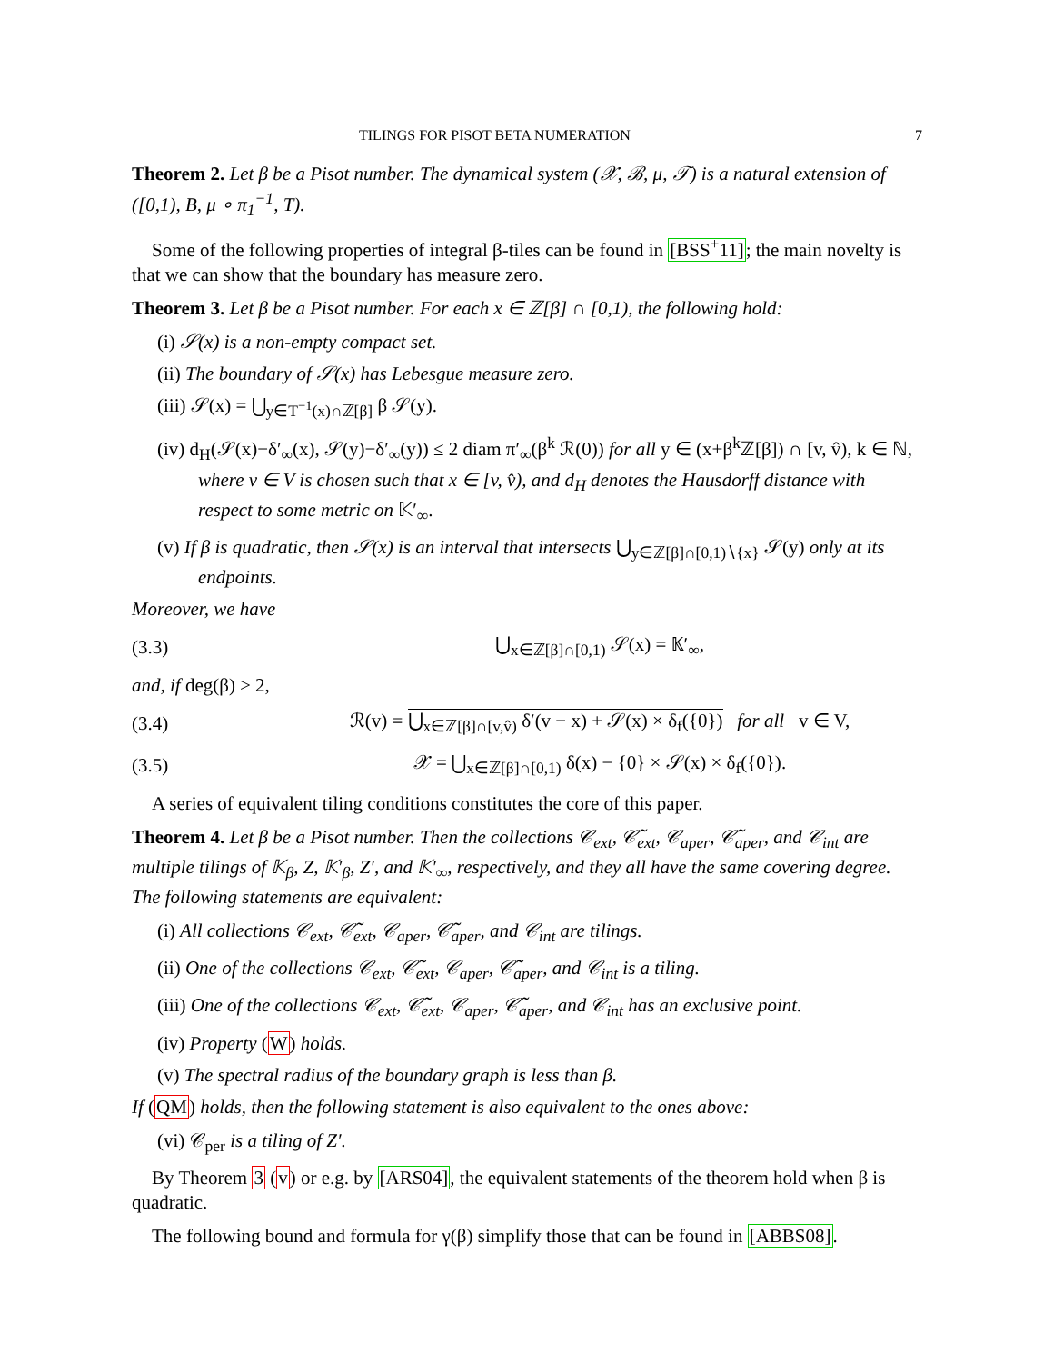TILINGS FOR PISOT BETA NUMERATION 7
Theorem 2. Let β be a Pisot number. The dynamical system (𝒳, ℬ, μ, 𝒯) is a natural extension of ([0,1), B, μ ∘ π<sub>1</sub><sup>−1</sup>, T).
Some of the following properties of integral β-tiles can be found in [BSS<sup>+</sup>11]; the main novelty is that we can show that the boundary has measure zero.
Theorem 3. Let β be a Pisot number. For each x ∈ ℤ[β] ∩ [0,1), the following hold:
(i) 𝒮(x) is a non-empty compact set.
(ii) The boundary of 𝒮(x) has Lebesgue measure zero.
(iii) 𝒮(x) = ⋃<sub>y∈T<sup>−1</sup>(x)∩ℤ[β]</sub> β 𝒮(y).
(iv) d<sub>H</sub>(𝒮(x)−δ′<sub>∞</sub>(x), 𝒮(y)−δ′<sub>∞</sub>(y)) ≤ 2 diam π′<sub>∞</sub>(β<sup>k</sup> ℛ(0)) for all y ∈ (x+β<sup>k</sup>ℤ[β]) ∩ [v, v̂), k ∈ ℕ, where v ∈ V is chosen such that x ∈ [v, v̂), and d<sub>H</sub> denotes the Hausdorff distance with respect to some metric on 𝕂′<sub>∞</sub>.
(v) If β is quadratic, then 𝒮(x) is an interval that intersects ⋃<sub>y∈ℤ[β]∩[0,1)∖{x}</sub> 𝒮(y) only at its endpoints.
Moreover, we have
(3.3) ⋃<sub>x∈ℤ[β]∩[0,1)</sub> 𝒮(x) = 𝕂′<sub>∞</sub>,
and, if deg(β) ≥ 2,
(3.4) ℛ(v) = ⋃<sub>x∈ℤ[β]∩[v,v̂)</sub> δ′(v − x) + 𝒮(x) × δ<sub>f</sub>({0}) for all v ∈ V,
(3.5) 𝒳 = ⋃<sub>x∈ℤ[β]∩[0,1)</sub> δ(x) − {0} × 𝒮(x) × δ<sub>f</sub>({0}).
A series of equivalent tiling conditions constitutes the core of this paper.
Theorem 4. Let β be a Pisot number. Then the collections 𝒞<sub>ext</sub>, 𝒞̃<sub>ext</sub>, 𝒞<sub>aper</sub>, 𝒞̃<sub>aper</sub>, and 𝒞<sub>int</sub> are multiple tilings of 𝕂<sub>β</sub>, Z, 𝕂′<sub>β</sub>, Z′, and 𝕂′<sub>∞</sub>, respectively, and they all have the same covering degree. The following statements are equivalent:
(i) All collections 𝒞<sub>ext</sub>, 𝒞̃<sub>ext</sub>, 𝒞<sub>aper</sub>, 𝒞̃<sub>aper</sub>, and 𝒞<sub>int</sub> are tilings.
(ii) One of the collections 𝒞<sub>ext</sub>, 𝒞̃<sub>ext</sub>, 𝒞<sub>aper</sub>, 𝒞̃<sub>aper</sub>, and 𝒞<sub>int</sub> is a tiling.
(iii) One of the collections 𝒞<sub>ext</sub>, 𝒞̃<sub>ext</sub>, 𝒞<sub>aper</sub>, 𝒞̃<sub>aper</sub>, and 𝒞<sub>int</sub> has an exclusive point.
(iv) Property (W) holds.
(v) The spectral radius of the boundary graph is less than β.
If (QM) holds, then the following statement is also equivalent to the ones above:
(vi) 𝒞<sub>per</sub> is a tiling of Z′.
By Theorem 3 (v) or e.g. by [ARS04], the equivalent statements of the theorem hold when β is quadratic.
The following bound and formula for γ(β) simplify those that can be found in [ABBS08].